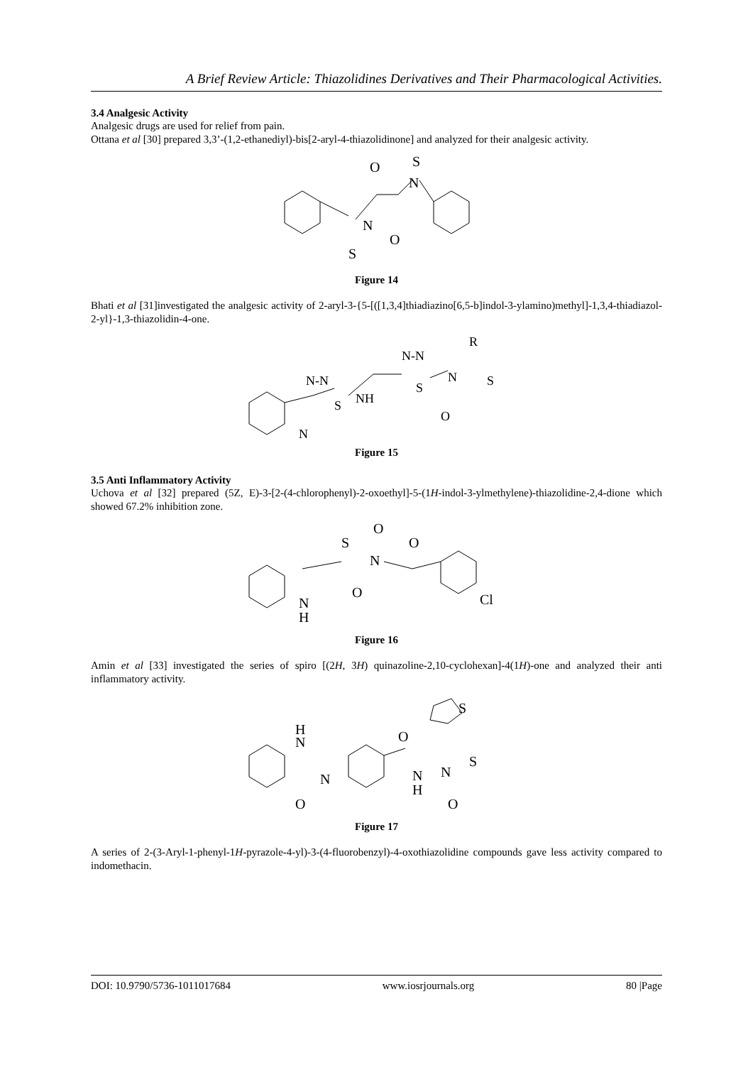A Brief Review Article: Thiazolidines Derivatives and Their Pharmacological Activities.
3.4 Analgesic Activity
Analgesic drugs are used for relief from pain.
Ottana et al [30] prepared 3,3’-(1,2-ethanediyl)-bis[2-aryl-4-thiazolidinone] and analyzed for their analgesic activity.
N
N
S
S
O
O
Figure 14
Bhati et al [31]investigated the analgesic activity of 2-aryl-3-{5-[([1,3,4]thiadiazino[6,5-b]indol-3-ylamino)methyl]-1,3,4-thiadiazol-2-yl}-1,3-thiazolidin-4-one.
N-N
S
N
NH
N-N
S
N
R
S
O
Figure 15
3.5 Anti Inflammatory Activity
Uchova et al [32] prepared (5Z, E)-3-[2-(4-chlorophenyl)-2-oxoethyl]-5-(1H-indol-3-ylmethylene)-thiazolidine-2,4-dione which showed 67.2% inhibition zone.
N
H
S
O
N
O
O
Cl
Figure 16
Amin et al [33] investigated the series of spiro [(2H, 3H) quinazoline-2,10-cyclohexan]-4(1H)-one and analyzed their anti inflammatory activity.
H
N
N
O
O
N
H
N
S
S
O
Figure 17
A series of 2-(3-Aryl-1-phenyl-1H-pyrazole-4-yl)-3-(4-fluorobenzyl)-4-oxothiazolidine compounds gave less activity compared to indomethacin.
DOI: 10.9790/5736-1011017684 www.iosrjournals.org 80 |Page